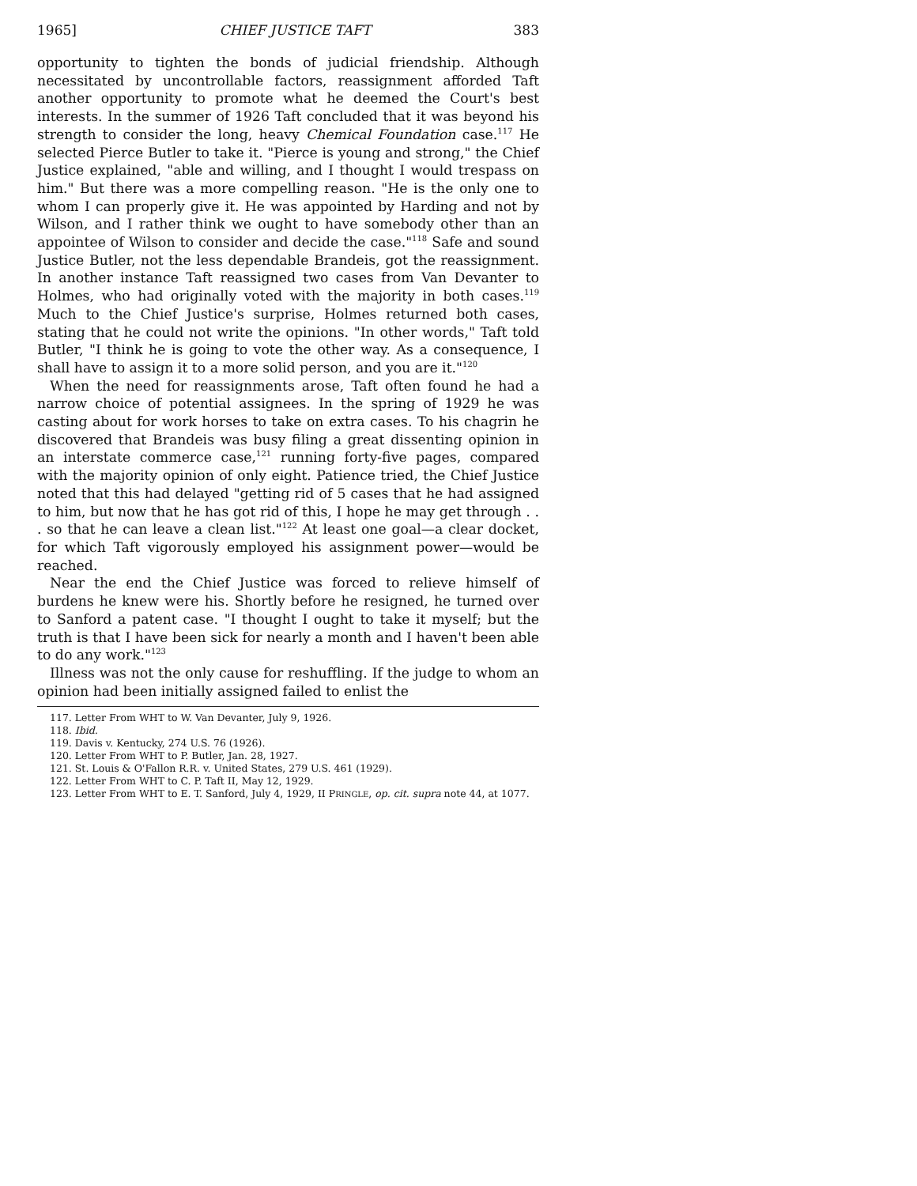1965] CHIEF JUSTICE TAFT 383
opportunity to tighten the bonds of judicial friendship. Although necessitated by uncontrollable factors, reassignment afforded Taft another opportunity to promote what he deemed the Court's best interests. In the summer of 1926 Taft concluded that it was beyond his strength to consider the long, heavy Chemical Foundation case.<sup>117</sup> He selected Pierce Butler to take it. "Pierce is young and strong," the Chief Justice explained, "able and willing, and I thought I would trespass on him." But there was a more compelling reason. "He is the only one to whom I can properly give it. He was appointed by Harding and not by Wilson, and I rather think we ought to have somebody other than an appointee of Wilson to consider and decide the case."<sup>118</sup> Safe and sound Justice Butler, not the less dependable Brandeis, got the reassignment. In another instance Taft reassigned two cases from Van Devanter to Holmes, who had originally voted with the majority in both cases.<sup>119</sup> Much to the Chief Justice's surprise, Holmes returned both cases, stating that he could not write the opinions. "In other words," Taft told Butler, "I think he is going to vote the other way. As a consequence, I shall have to assign it to a more solid person, and you are it."<sup>120</sup>
When the need for reassignments arose, Taft often found he had a narrow choice of potential assignees. In the spring of 1929 he was casting about for work horses to take on extra cases. To his chagrin he discovered that Brandeis was busy filing a great dissenting opinion in an interstate commerce case,<sup>121</sup> running forty-five pages, compared with the majority opinion of only eight. Patience tried, the Chief Justice noted that this had delayed "getting rid of 5 cases that he had assigned to him, but now that he has got rid of this, I hope he may get through . . . so that he can leave a clean list."<sup>122</sup> At least one goal—a clear docket, for which Taft vigorously employed his assignment power—would be reached.
Near the end the Chief Justice was forced to relieve himself of burdens he knew were his. Shortly before he resigned, he turned over to Sanford a patent case. "I thought I ought to take it myself; but the truth is that I have been sick for nearly a month and I haven't been able to do any work."<sup>123</sup>
Illness was not the only cause for reshuffling. If the judge to whom an opinion had been initially assigned failed to enlist the
117. Letter From WHT to W. Van Devanter, July 9, 1926.
118. Ibid.
119. Davis v. Kentucky, 274 U.S. 76 (1926).
120. Letter From WHT to P. Butler, Jan. 28, 1927.
121. St. Louis & O'Fallon R.R. v. United States, 279 U.S. 461 (1929).
122. Letter From WHT to C. P. Taft II, May 12, 1929.
123. Letter From WHT to E. T. Sanford, July 4, 1929, II PRINGLE, op. cit. supra note 44, at 1077.